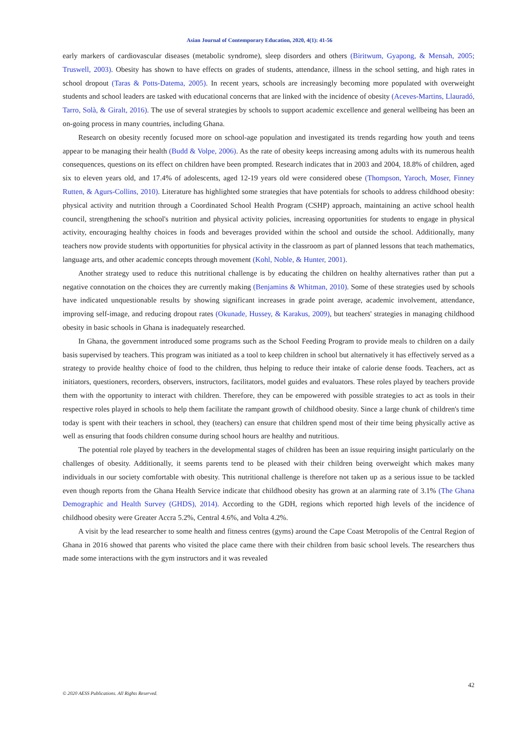Asian Journal of Contemporary Education, 2020, 4(1): 41-56
early markers of cardiovascular diseases (metabolic syndrome), sleep disorders and others (Biritwum, Gyapong, & Mensah, 2005; Truswell, 2003). Obesity has shown to have effects on grades of students, attendance, illness in the school setting, and high rates in school dropout (Taras & Potts-Datema, 2005). In recent years, schools are increasingly becoming more populated with overweight students and school leaders are tasked with educational concerns that are linked with the incidence of obesity (Aceves-Martins, Llauradó, Tarro, Solà, & Giralt, 2016). The use of several strategies by schools to support academic excellence and general wellbeing has been an on-going process in many countries, including Ghana.
Research on obesity recently focused more on school-age population and investigated its trends regarding how youth and teens appear to be managing their health (Budd & Volpe, 2006). As the rate of obesity keeps increasing among adults with its numerous health consequences, questions on its effect on children have been prompted. Research indicates that in 2003 and 2004, 18.8% of children, aged six to eleven years old, and 17.4% of adolescents, aged 12-19 years old were considered obese (Thompson, Yaroch, Moser, Finney Rutten, & Agurs-Collins, 2010). Literature has highlighted some strategies that have potentials for schools to address childhood obesity: physical activity and nutrition through a Coordinated School Health Program (CSHP) approach, maintaining an active school health council, strengthening the school's nutrition and physical activity policies, increasing opportunities for students to engage in physical activity, encouraging healthy choices in foods and beverages provided within the school and outside the school. Additionally, many teachers now provide students with opportunities for physical activity in the classroom as part of planned lessons that teach mathematics, language arts, and other academic concepts through movement (Kohl, Noble, & Hunter, 2001).
Another strategy used to reduce this nutritional challenge is by educating the children on healthy alternatives rather than put a negative connotation on the choices they are currently making (Benjamins & Whitman, 2010). Some of these strategies used by schools have indicated unquestionable results by showing significant increases in grade point average, academic involvement, attendance, improving self-image, and reducing dropout rates (Okunade, Hussey, & Karakus, 2009), but teachers' strategies in managing childhood obesity in basic schools in Ghana is inadequately researched.
In Ghana, the government introduced some programs such as the School Feeding Program to provide meals to children on a daily basis supervised by teachers. This program was initiated as a tool to keep children in school but alternatively it has effectively served as a strategy to provide healthy choice of food to the children, thus helping to reduce their intake of calorie dense foods. Teachers, act as initiators, questioners, recorders, observers, instructors, facilitators, model guides and evaluators. These roles played by teachers provide them with the opportunity to interact with children. Therefore, they can be empowered with possible strategies to act as tools in their respective roles played in schools to help them facilitate the rampant growth of childhood obesity. Since a large chunk of children's time today is spent with their teachers in school, they (teachers) can ensure that children spend most of their time being physically active as well as ensuring that foods children consume during school hours are healthy and nutritious.
The potential role played by teachers in the developmental stages of children has been an issue requiring insight particularly on the challenges of obesity. Additionally, it seems parents tend to be pleased with their children being overweight which makes many individuals in our society comfortable with obesity. This nutritional challenge is therefore not taken up as a serious issue to be tackled even though reports from the Ghana Health Service indicate that childhood obesity has grown at an alarming rate of 3.1% (The Ghana Demographic and Health Survey (GHDS), 2014). According to the GDH, regions which reported high levels of the incidence of childhood obesity were Greater Accra 5.2%, Central 4.6%, and Volta 4.2%.
A visit by the lead researcher to some health and fitness centres (gyms) around the Cape Coast Metropolis of the Central Region of Ghana in 2016 showed that parents who visited the place came there with their children from basic school levels. The researchers thus made some interactions with the gym instructors and it was revealed
42
© 2020 AESS Publications. All Rights Reserved.